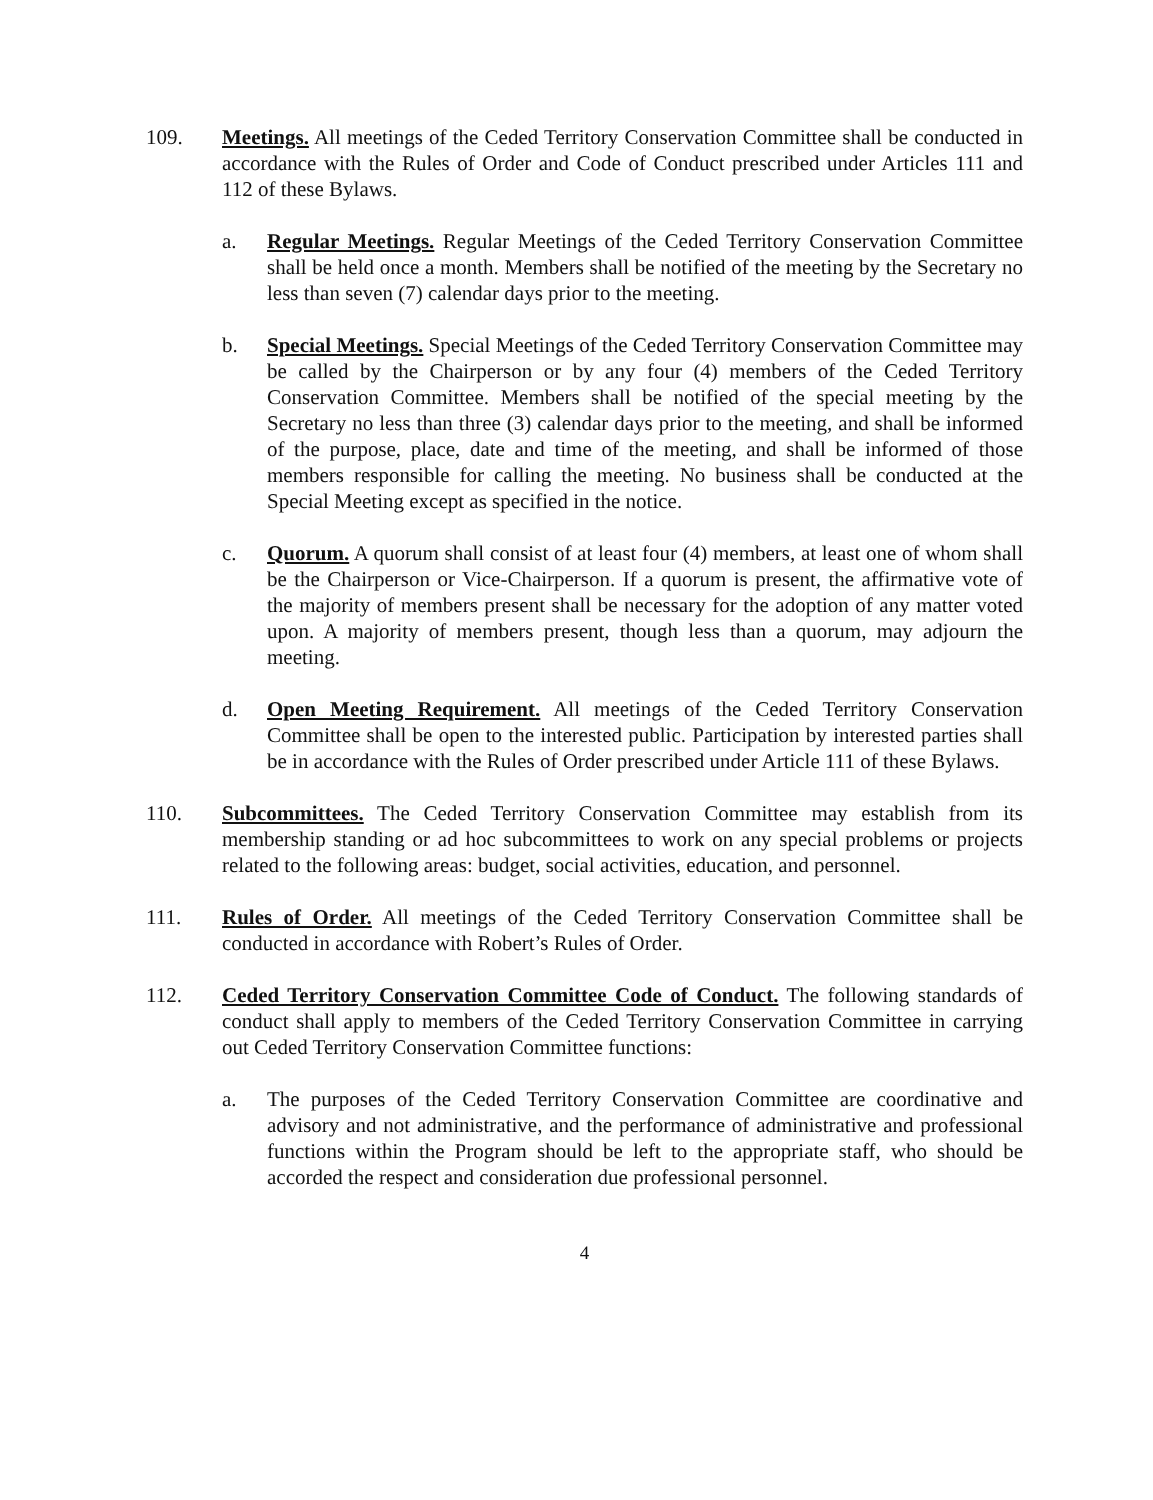109. Meetings. All meetings of the Ceded Territory Conservation Committee shall be conducted in accordance with the Rules of Order and Code of Conduct prescribed under Articles 111 and 112 of these Bylaws.
a. Regular Meetings. Regular Meetings of the Ceded Territory Conservation Committee shall be held once a month. Members shall be notified of the meeting by the Secretary no less than seven (7) calendar days prior to the meeting.
b. Special Meetings. Special Meetings of the Ceded Territory Conservation Committee may be called by the Chairperson or by any four (4) members of the Ceded Territory Conservation Committee. Members shall be notified of the special meeting by the Secretary no less than three (3) calendar days prior to the meeting, and shall be informed of the purpose, place, date and time of the meeting, and shall be informed of those members responsible for calling the meeting. No business shall be conducted at the Special Meeting except as specified in the notice.
c. Quorum. A quorum shall consist of at least four (4) members, at least one of whom shall be the Chairperson or Vice-Chairperson. If a quorum is present, the affirmative vote of the majority of members present shall be necessary for the adoption of any matter voted upon. A majority of members present, though less than a quorum, may adjourn the meeting.
d. Open Meeting Requirement. All meetings of the Ceded Territory Conservation Committee shall be open to the interested public. Participation by interested parties shall be in accordance with the Rules of Order prescribed under Article 111 of these Bylaws.
110. Subcommittees. The Ceded Territory Conservation Committee may establish from its membership standing or ad hoc subcommittees to work on any special problems or projects related to the following areas: budget, social activities, education, and personnel.
111. Rules of Order. All meetings of the Ceded Territory Conservation Committee shall be conducted in accordance with Robert’s Rules of Order.
112. Ceded Territory Conservation Committee Code of Conduct. The following standards of conduct shall apply to members of the Ceded Territory Conservation Committee in carrying out Ceded Territory Conservation Committee functions:
a. The purposes of the Ceded Territory Conservation Committee are coordinative and advisory and not administrative, and the performance of administrative and professional functions within the Program should be left to the appropriate staff, who should be accorded the respect and consideration due professional personnel.
4